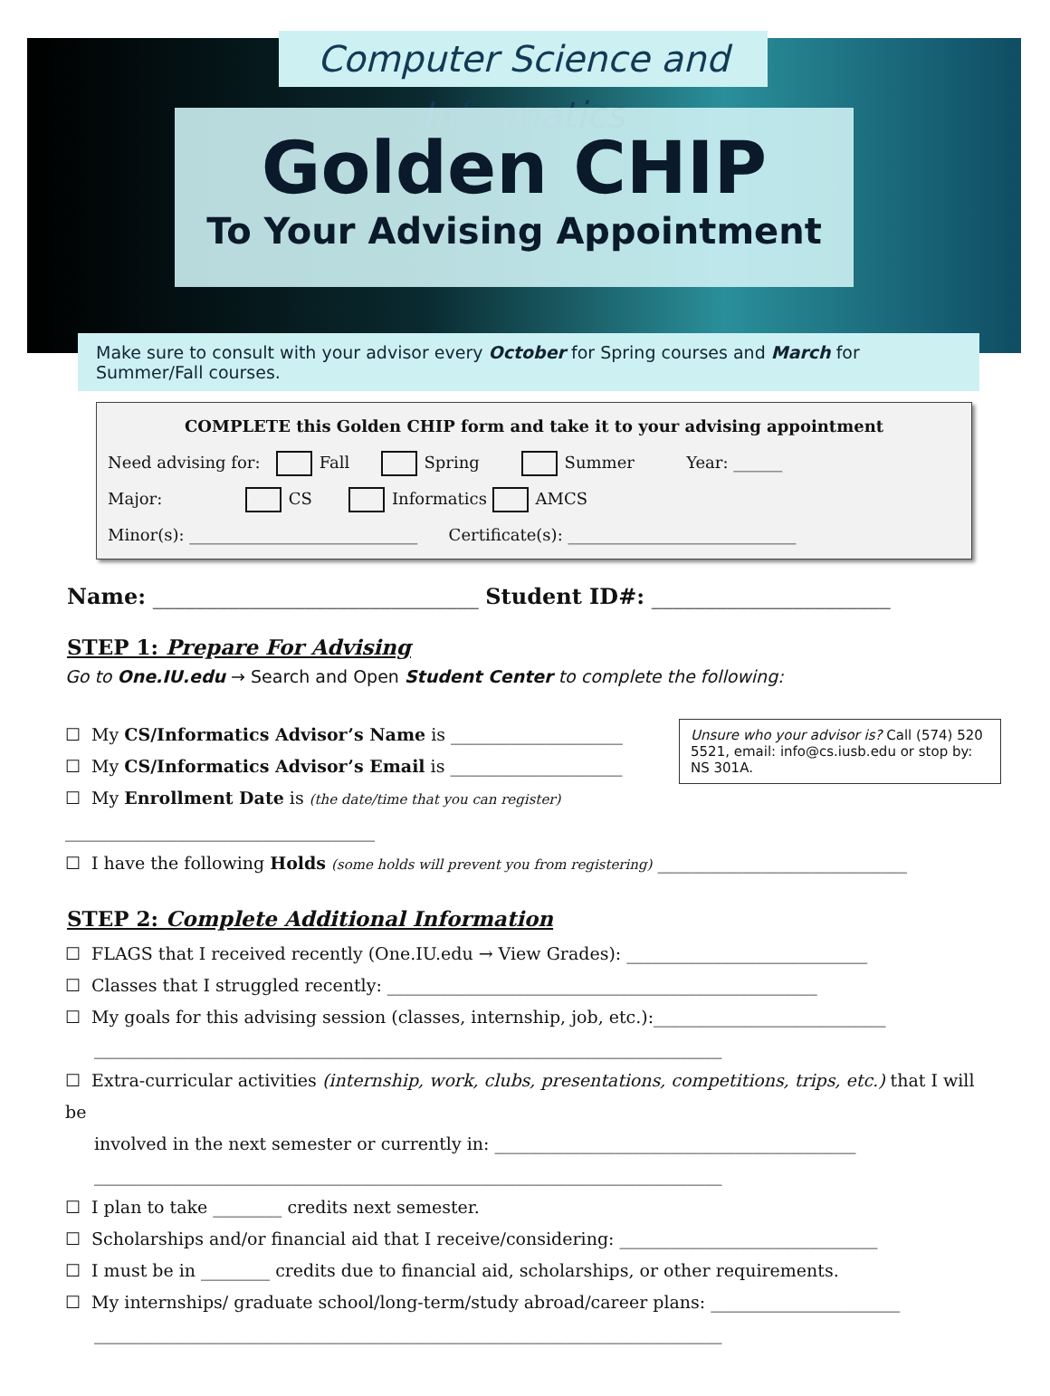Computer Science and Informatics
Golden CHIP
To Your Advising Appointment
Make sure to consult with your advisor every October for Spring courses and March for Summer/Fall courses.
COMPLETE this Golden CHIP form and take it to your advising appointment
Need advising for: Fall Spring Summer Year: ______
Major: CS Informatics AMCS
Minor(s): ____________________________ Certificate(s): ____________________________
Name: ______________________________ Student ID#: ______________________
STEP 1: Prepare For Advising
Go to One.IU.edu → Search and Open Student Center to complete the following:
Unsure who your advisor is? Call (574) 520 5521, email: info@cs.iusb.edu or stop by: NS 301A.
☐ My CS/Informatics Advisor’s Name is ____________________
☐ My CS/Informatics Advisor’s Email is ____________________
☐ My Enrollment Date is (the date/time that you can register) ____________________________________
☐ I have the following Holds (some holds will prevent you from registering) _____________________________
STEP 2: Complete Additional Information
☐ FLAGS that I received recently (One.IU.edu → View Grades): ____________________________
☐ Classes that I struggled recently: __________________________________________________
☐ My goals for this advising session (classes, internship, job, etc.):___________________________
_________________________________________________________________________
☐ Extra-curricular activities (internship, work, clubs, presentations, competitions, trips, etc.) that I will be
involved in the next semester or currently in: __________________________________________
_________________________________________________________________________
☐ I plan to take ________ credits next semester.
☐ Scholarships and/or financial aid that I receive/considering: ______________________________
☐ I must be in ________ credits due to financial aid, scholarships, or other requirements.
☐ My internships/ graduate school/long-term/study abroad/career plans: ______________________
_________________________________________________________________________